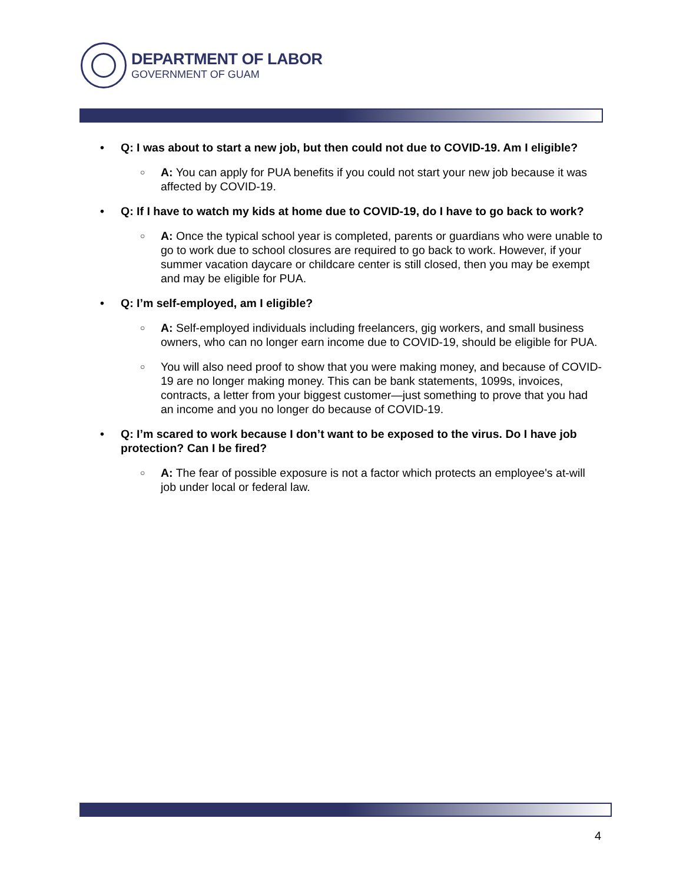DEPARTMENT OF LABOR
GOVERNMENT OF GUAM
• Q: I was about to start a new job, but then could not due to COVID-19. Am I eligible?
○ A: You can apply for PUA benefits if you could not start your new job because it was affected by COVID-19.
• Q: If I have to watch my kids at home due to COVID-19, do I have to go back to work?
○ A: Once the typical school year is completed, parents or guardians who were unable to go to work due to school closures are required to go back to work. However, if your summer vacation daycare or childcare center is still closed, then you may be exempt and may be eligible for PUA.
• Q: I’m self-employed, am I eligible?
○ A: Self-employed individuals including freelancers, gig workers, and small business owners, who can no longer earn income due to COVID-19, should be eligible for PUA.
○ You will also need proof to show that you were making money, and because of COVID-19 are no longer making money. This can be bank statements, 1099s, invoices, contracts, a letter from your biggest customer—just something to prove that you had an income and you no longer do because of COVID-19.
• Q: I’m scared to work because I don’t want to be exposed to the virus. Do I have job protection? Can I be fired?
○ A: The fear of possible exposure is not a factor which protects an employee's at-will job under local or federal law.
4